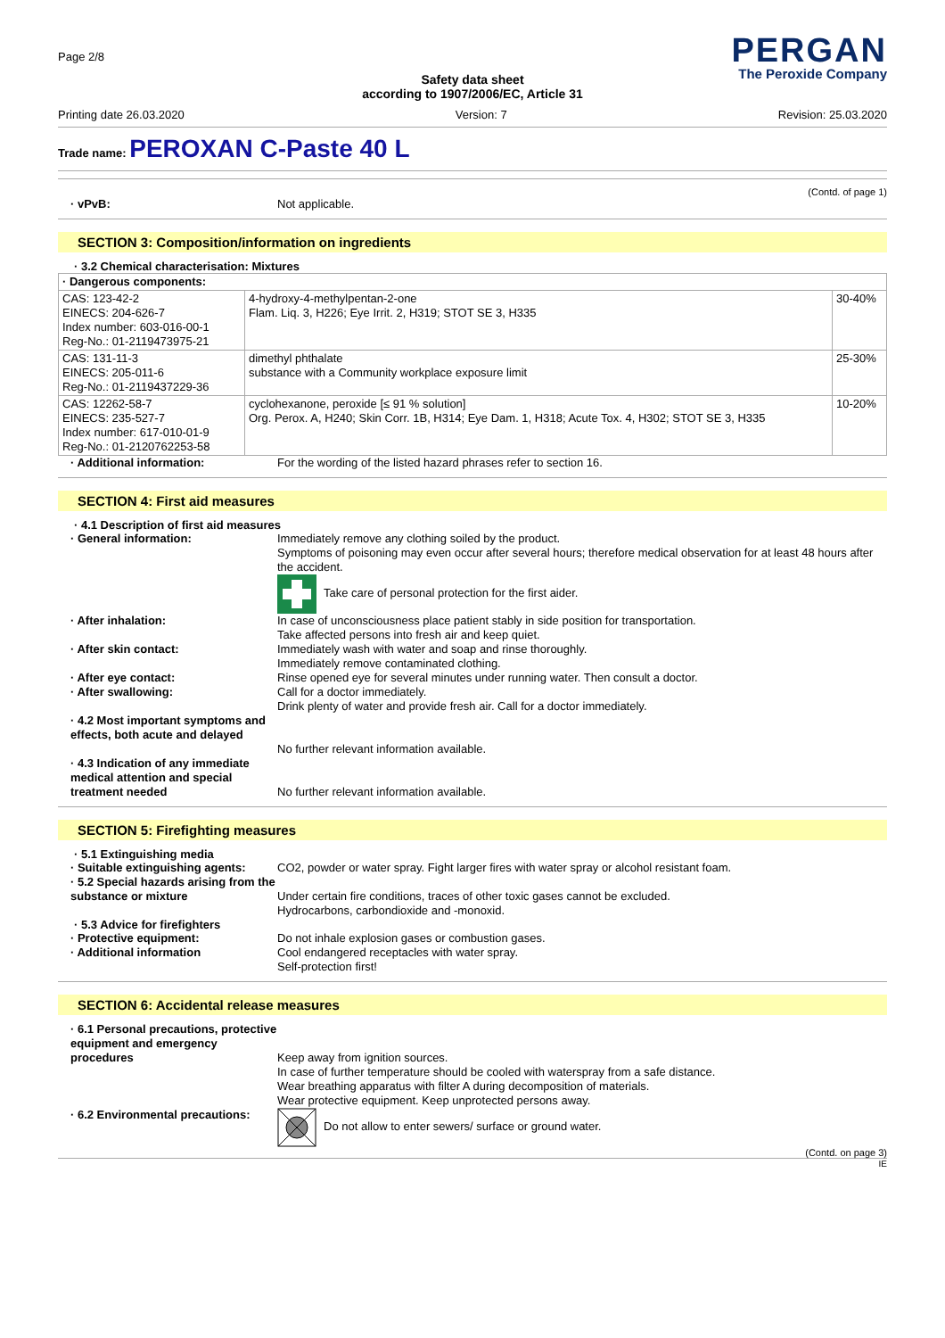Page 2/8
PERGAN
The Peroxide Company
Safety data sheet
according to 1907/2006/EC, Article 31
Printing date 26.03.2020 Version: 7 Revision: 25.03.2020
Trade name: PEROXAN C-Paste 40 L
(Contd. of page 1)
· vPvB: Not applicable.
SECTION 3: Composition/information on ingredients
· 3.2 Chemical characterisation: Mixtures
| · Dangerous components: | | |
| CAS: 123-42-2 EINECS: 204-626-7 Index number: 603-016-00-1 Reg-No.: 01-2119473975-21 | 4-hydroxy-4-methylpentan-2-one Flam. Liq. 3, H226; Eye Irrit. 2, H319; STOT SE 3, H335 | 30-40% |
| CAS: 131-11-3 EINECS: 205-011-6 Reg-No.: 01-2119437229-36 | dimethyl phthalate substance with a Community workplace exposure limit | 25-30% |
| CAS: 12262-58-7 EINECS: 235-527-7 Index number: 617-010-01-9 Reg-No.: 01-2120762253-58 | cyclohexanone, peroxide [≤ 91 % solution] Org. Perox. A, H240; Skin Corr. 1B, H314; Eye Dam. 1, H318; Acute Tox. 4, H302; STOT SE 3, H335 | 10-20% |
· Additional information: For the wording of the listed hazard phrases refer to section 16.
SECTION 4: First aid measures
· 4.1 Description of first aid measures
· General information: Immediately remove any clothing soiled by the product.
Symptoms of poisoning may even occur after several hours; therefore medical observation for at least 48 hours after the accident.
Take care of personal protection for the first aider.
· After inhalation: In case of unconsciousness place patient stably in side position for transportation.
Take affected persons into fresh air and keep quiet.
· After skin contact: Immediately wash with water and soap and rinse thoroughly.
Immediately remove contaminated clothing.
· After eye contact: Rinse opened eye for several minutes under running water. Then consult a doctor.
· After swallowing: Call for a doctor immediately.
Drink plenty of water and provide fresh air. Call for a doctor immediately.
· 4.2 Most important symptoms and effects, both acute and delayed
No further relevant information available.
· 4.3 Indication of any immediate medical attention and special treatment needed
No further relevant information available.
SECTION 5: Firefighting measures
· 5.1 Extinguishing media
· Suitable extinguishing agents:
CO2, powder or water spray. Fight larger fires with water spray or alcohol resistant foam.
· 5.2 Special hazards arising from the substance or mixture
Under certain fire conditions, traces of other toxic gases cannot be excluded.
Hydrocarbons, carbondioxide and -monoxid.
· 5.3 Advice for firefighters
· Protective equipment: Do not inhale explosion gases or combustion gases.
· Additional information Cool endangered receptacles with water spray.
Self-protection first!
SECTION 6: Accidental release measures
· 6.1 Personal precautions, protective equipment and emergency procedures
Keep away from ignition sources.
In case of further temperature should be cooled with waterspray from a safe distance.
Wear breathing apparatus with filter A during decomposition of materials.
Wear protective equipment. Keep unprotected persons away.
· 6.2 Environmental precautions:
Do not allow to enter sewers/ surface or ground water.
(Contd. on page 3)
IE